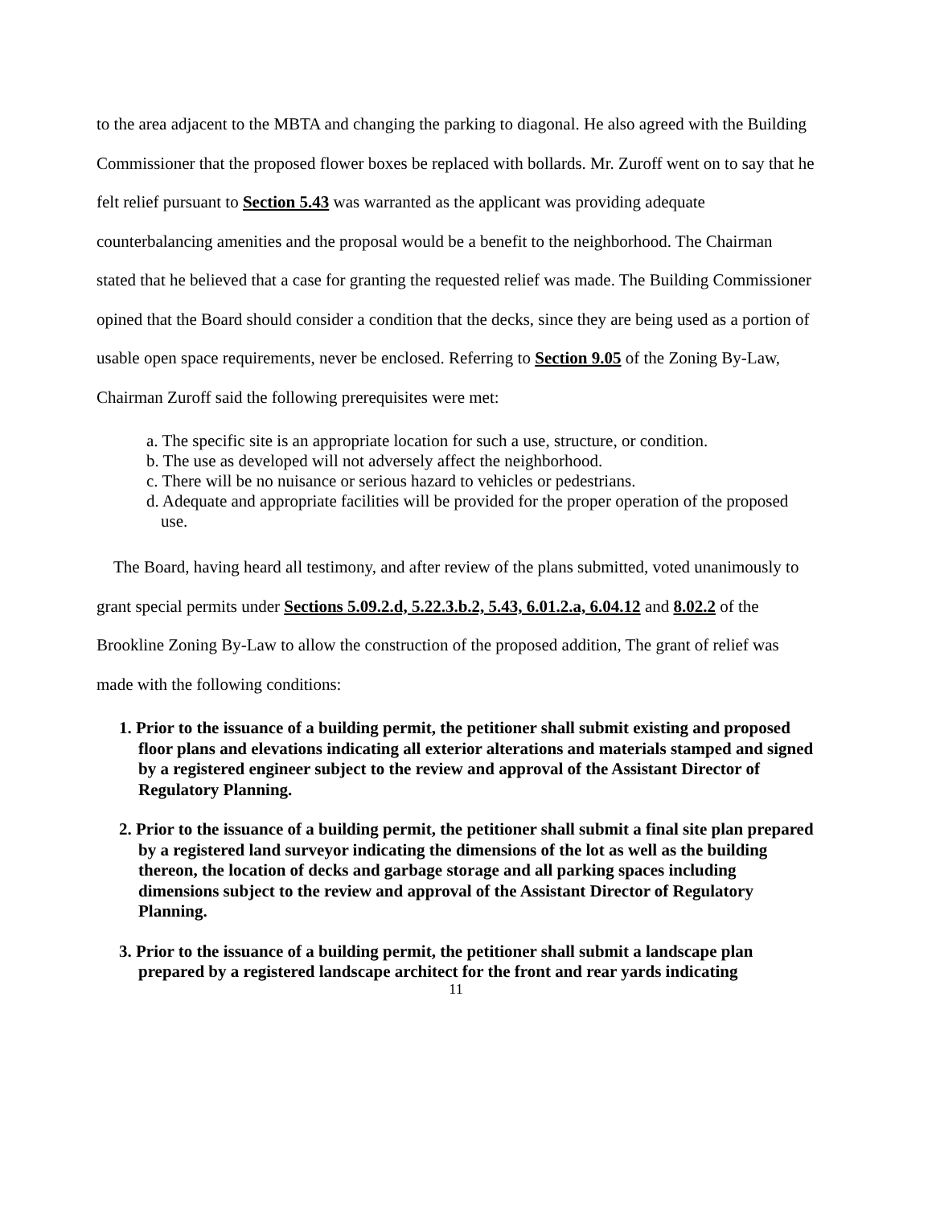to the area adjacent to the MBTA and changing the parking to diagonal. He also agreed with the Building Commissioner that the proposed flower boxes be replaced with bollards. Mr. Zuroff went on to say that he felt relief pursuant to Section 5.43 was warranted as the applicant was providing adequate counterbalancing amenities and the proposal would be a benefit to the neighborhood. The Chairman stated that he believed that a case for granting the requested relief was made. The Building Commissioner opined that the Board should consider a condition that the decks, since they are being used as a portion of usable open space requirements, never be enclosed. Referring to Section 9.05 of the Zoning By-Law, Chairman Zuroff said the following prerequisites were met:
a. The specific site is an appropriate location for such a use, structure, or condition.
b. The use as developed will not adversely affect the neighborhood.
c. There will be no nuisance or serious hazard to vehicles or pedestrians.
d. Adequate and appropriate facilities will be provided for the proper operation of the proposed use.
The Board, having heard all testimony, and after review of the plans submitted, voted unanimously to grant special permits under Sections 5.09.2.d, 5.22.3.b.2, 5.43, 6.01.2.a, 6.04.12 and 8.02.2 of the Brookline Zoning By-Law to allow the construction of the proposed addition, The grant of relief was made with the following conditions:
1. Prior to the issuance of a building permit, the petitioner shall submit existing and proposed floor plans and elevations indicating all exterior alterations and materials stamped and signed by a registered engineer subject to the review and approval of the Assistant Director of Regulatory Planning.
2. Prior to the issuance of a building permit, the petitioner shall submit a final site plan prepared by a registered land surveyor indicating the dimensions of the lot as well as the building thereon, the location of decks and garbage storage and all parking spaces including dimensions subject to the review and approval of the Assistant Director of Regulatory Planning.
3. Prior to the issuance of a building permit, the petitioner shall submit a landscape plan prepared by a registered landscape architect for the front and rear yards indicating
11